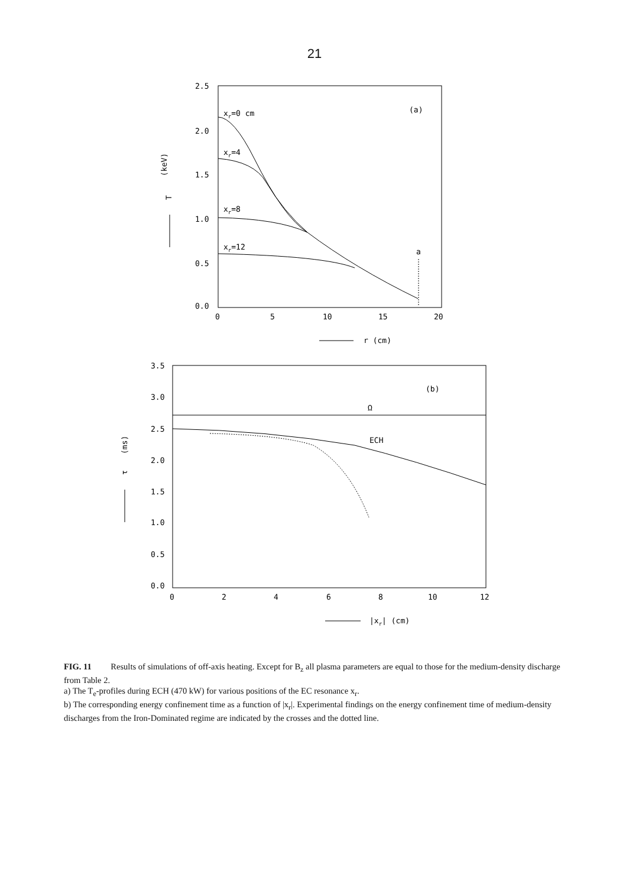21
2.5
2.0
1.5
1.0
0.5
0.0
0
5
10
15
20
T
(keV)
xr=0 cm
xr=4
xr=8
xr=12
(a)
a
r (cm)
3.5
3.0
2.5
2.0
1.5
1.0
0.5
0.0
0
2
4
6
8
10
12
τ
(ms)
(b)
Ω
ECH
|xr| (cm)
FIG. 11 Results of simulations of off-axis heating. Except for B<sub>z</sub> all plasma parameters are equal to those for the medium-density discharge from Table 2.
a) The T<sub>e</sub>-profiles during ECH (470 kW) for various positions of the EC resonance x<sub>r</sub>.
b) The corresponding energy confinement time as a function of |x<sub>r</sub>|. Experimental findings on the energy confinement time of medium-density discharges from the Iron-Dominated regime are indicated by the crosses and the dotted line.